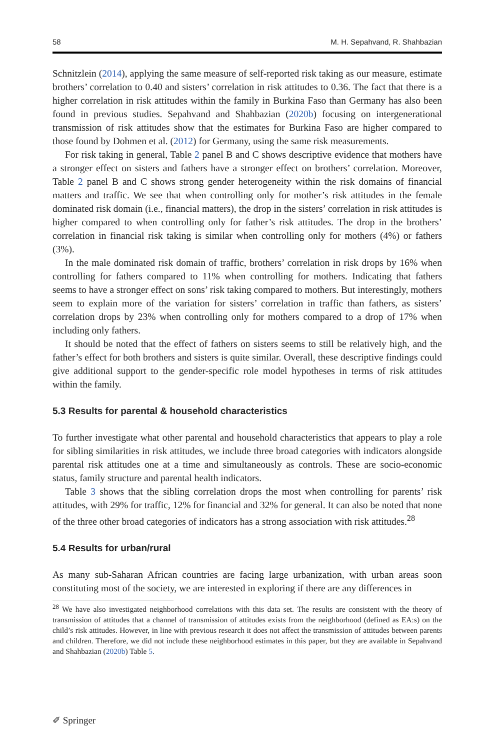58 M. H. Sepahvand, R. Shahbazian
Schnitzlein (2014), applying the same measure of self-reported risk taking as our measure, estimate brothers’ correlation to 0.40 and sisters’ correlation in risk attitudes to 0.36. The fact that there is a higher correlation in risk attitudes within the family in Burkina Faso than Germany has also been found in previous studies. Sepahvand and Shahbazian (2020b) focusing on intergenerational transmission of risk attitudes show that the estimates for Burkina Faso are higher compared to those found by Dohmen et al. (2012) for Germany, using the same risk measurements.
For risk taking in general, Table 2 panel B and C shows descriptive evidence that mothers have a stronger effect on sisters and fathers have a stronger effect on brothers’ correlation. Moreover, Table 2 panel B and C shows strong gender heterogeneity within the risk domains of financial matters and traffic. We see that when controlling only for mother’s risk attitudes in the female dominated risk domain (i.e., financial matters), the drop in the sisters’ correlation in risk attitudes is higher compared to when controlling only for father’s risk attitudes. The drop in the brothers’ correlation in financial risk taking is similar when controlling only for mothers (4%) or fathers (3%).
In the male dominated risk domain of traffic, brothers’ correlation in risk drops by 16% when controlling for fathers compared to 11% when controlling for mothers. Indicating that fathers seems to have a stronger effect on sons’ risk taking compared to mothers. But interestingly, mothers seem to explain more of the variation for sisters’ correlation in traffic than fathers, as sisters’ correlation drops by 23% when controlling only for mothers compared to a drop of 17% when including only fathers.
It should be noted that the effect of fathers on sisters seems to still be relatively high, and the father’s effect for both brothers and sisters is quite similar. Overall, these descriptive findings could give additional support to the gender-specific role model hypotheses in terms of risk attitudes within the family.
5.3 Results for parental & household characteristics
To further investigate what other parental and household characteristics that appears to play a role for sibling similarities in risk attitudes, we include three broad categories with indicators alongside parental risk attitudes one at a time and simultaneously as controls. These are socio-economic status, family structure and parental health indicators.
Table 3 shows that the sibling correlation drops the most when controlling for parents’ risk attitudes, with 29% for traffic, 12% for financial and 32% for general. It can also be noted that none of the three other broad categories of indicators has a strong association with risk attitudes.<sup>28</sup>
5.4 Results for urban/rural
As many sub-Saharan African countries are facing large urbanization, with urban areas soon constituting most of the society, we are interested in exploring if there are any differences in
<sup>28</sup> We have also investigated neighborhood correlations with this data set. The results are consistent with the theory of transmission of attitudes that a channel of transmission of attitudes exists from the neighborhood (defined as EA:s) on the child’s risk attitudes. However, in line with previous research it does not affect the transmission of attitudes between parents and children. Therefore, we did not include these neighborhood estimates in this paper, but they are available in Sepahvand and Shahbazian (2020b) Table 5.
✐ Springer